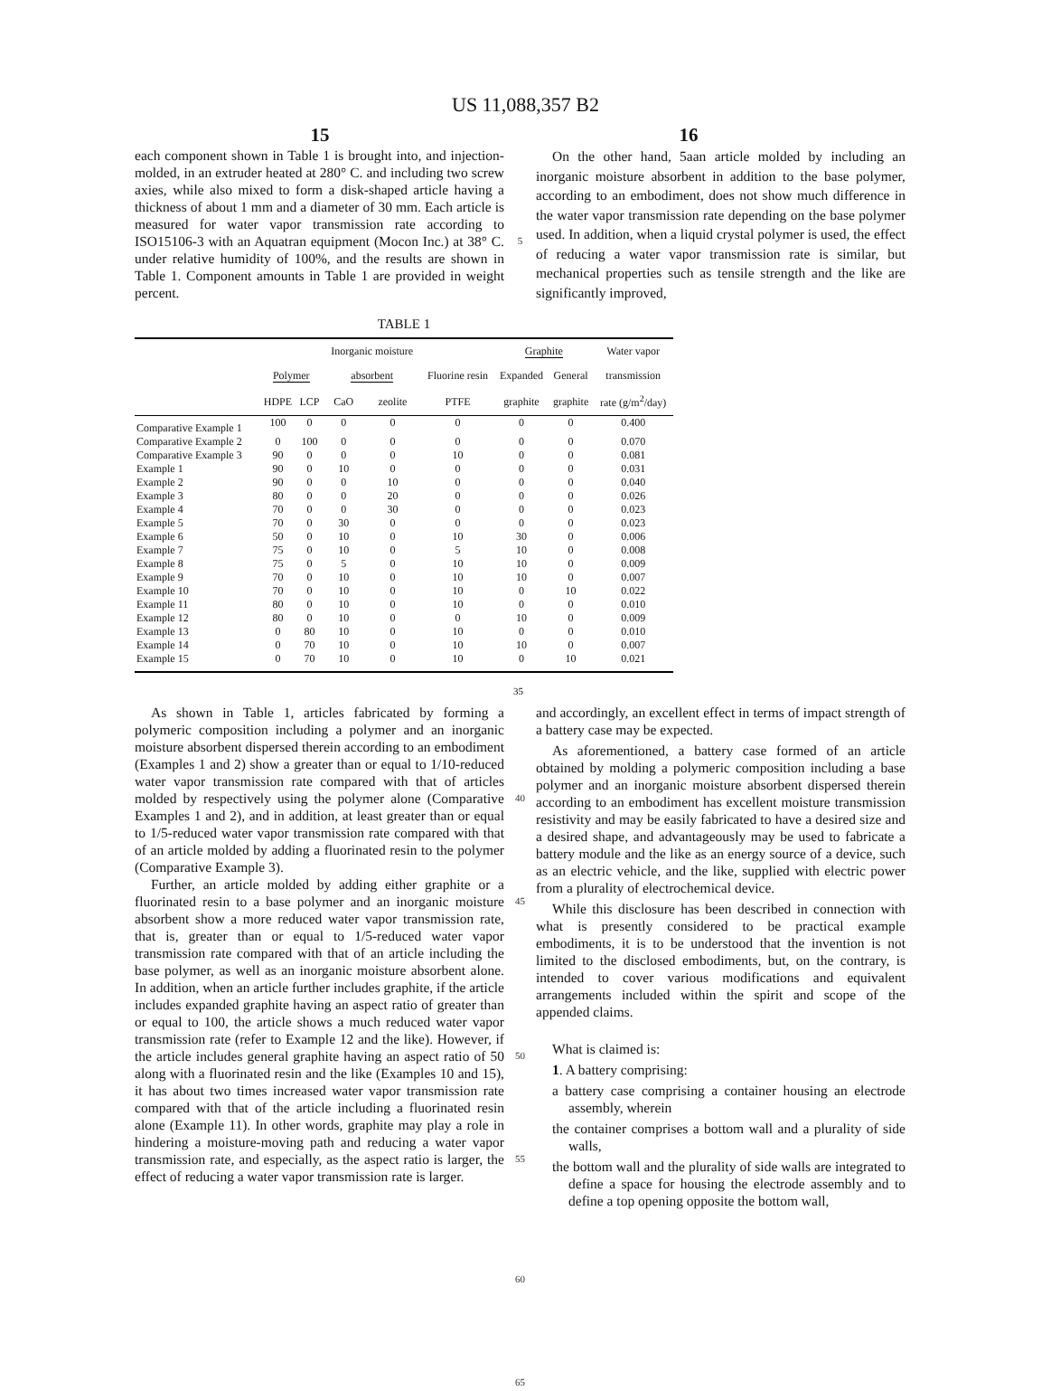US 11,088,357 B2
15 16
each component shown in Table 1 is brought into, and injection-molded, in an extruder heated at 280° C. and including two screw axies, while also mixed to form a disk-shaped article having a thickness of about 1 mm and a diameter of 30 mm. Each article is measured for water vapor transmission rate according to ISO15106-3 with an Aquatran equipment (Mocon Inc.) at 38° C. under relative humidity of 100%, and the results are shown in Table 1. Component amounts in Table 1 are provided in weight percent.
5
On the other hand, 5aan article molded by including an inorganic moisture absorbent in addition to the base polymer, according to an embodiment, does not show much difference in the water vapor transmission rate depending on the base polymer used. In addition, when a liquid crystal polymer is used, the effect of reducing a water vapor transmission rate is similar, but mechanical properties such as tensile strength and the like are significantly improved,
TABLE 1
| | | | Inorganic moisture | | | Graphite | | Water vapor |
| --- | --- | --- | --- | --- | --- | --- | --- | --- |
| | Polymer | | absorbent | | Fluorine resin | Expanded | General | transmission |
| | HDPE | LCP | CaO | zeolite | PTFE | graphite | graphite | rate (g/m<sup>2</sup>/day) |
| Comparative Example 1 | 100 | 0 | 0 | 0 | 0 | 0 | 0 | 0.400 |
| Comparative Example 2 | 0 | 100 | 0 | 0 | 0 | 0 | 0 | 0.070 |
| Comparative Example 3 | 90 | 0 | 0 | 0 | 10 | 0 | 0 | 0.081 |
| Example 1 | 90 | 0 | 10 | 0 | 0 | 0 | 0 | 0.031 |
| Example 2 | 90 | 0 | 0 | 10 | 0 | 0 | 0 | 0.040 |
| Example 3 | 80 | 0 | 0 | 20 | 0 | 0 | 0 | 0.026 |
| Example 4 | 70 | 0 | 0 | 30 | 0 | 0 | 0 | 0.023 |
| Example 5 | 70 | 0 | 30 | 0 | 0 | 0 | 0 | 0.023 |
| Example 6 | 50 | 0 | 10 | 0 | 10 | 30 | 0 | 0.006 |
| Example 7 | 75 | 0 | 10 | 0 | 5 | 10 | 0 | 0.008 |
| Example 8 | 75 | 0 | 5 | 0 | 10 | 10 | 0 | 0.009 |
| Example 9 | 70 | 0 | 10 | 0 | 10 | 10 | 0 | 0.007 |
| Example 10 | 70 | 0 | 10 | 0 | 10 | 0 | 10 | 0.022 |
| Example 11 | 80 | 0 | 10 | 0 | 10 | 0 | 0 | 0.010 |
| Example 12 | 80 | 0 | 10 | 0 | 0 | 10 | 0 | 0.009 |
| Example 13 | 0 | 80 | 10 | 0 | 10 | 0 | 0 | 0.010 |
| Example 14 | 0 | 70 | 10 | 0 | 10 | 10 | 0 | 0.007 |
| Example 15 | 0 | 70 | 10 | 0 | 10 | 0 | 10 | 0.021 |
35
As shown in Table 1, articles fabricated by forming a polymeric composition including a polymer and an inorganic moisture absorbent dispersed therein according to an embodiment (Examples 1 and 2) show a greater than or equal to 1/10-reduced water vapor transmission rate compared with that of articles molded by respectively using the polymer alone (Comparative Examples 1 and 2), and in addition, at least greater than or equal to 1/5-reduced water vapor transmission rate compared with that of an article molded by adding a fluorinated resin to the polymer (Comparative Example 3).
Further, an article molded by adding either graphite or a fluorinated resin to a base polymer and an inorganic moisture absorbent show a more reduced water vapor transmission rate, that is, greater than or equal to 1/5-reduced water vapor transmission rate compared with that of an article including the base polymer, as well as an inorganic moisture absorbent alone. In addition, when an article further includes graphite, if the article includes expanded graphite having an aspect ratio of greater than or equal to 100, the article shows a much reduced water vapor transmission rate (refer to Example 12 and the like). However, if the article includes general graphite having an aspect ratio of 50 along with a fluorinated resin and the like (Examples 10 and 15), it has about two times increased water vapor transmission rate compared with that of the article including a fluorinated resin alone (Example 11). In other words, graphite may play a role in hindering a moisture-moving path and reducing a water vapor transmission rate, and especially, as the aspect ratio is larger, the effect of reducing a water vapor transmission rate is larger.
40
45
50
55
60
65
and accordingly, an excellent effect in terms of impact strength of a battery case may be expected.
As aforementioned, a battery case formed of an article obtained by molding a polymeric composition including a base polymer and an inorganic moisture absorbent dispersed therein according to an embodiment has excellent moisture transmission resistivity and may be easily fabricated to have a desired size and a desired shape, and advantageously may be used to fabricate a battery module and the like as an energy source of a device, such as an electric vehicle, and the like, supplied with electric power from a plurality of electrochemical device.
While this disclosure has been described in connection with what is presently considered to be practical example embodiments, it is to be understood that the invention is not limited to the disclosed embodiments, but, on the contrary, is intended to cover various modifications and equivalent arrangements included within the spirit and scope of the appended claims.
What is claimed is:
1. A battery comprising:
a battery case comprising a container housing an electrode assembly, wherein
the container comprises a bottom wall and a plurality of side walls,
the bottom wall and the plurality of side walls are integrated to define a space for housing the electrode assembly and to define a top opening opposite the bottom wall,